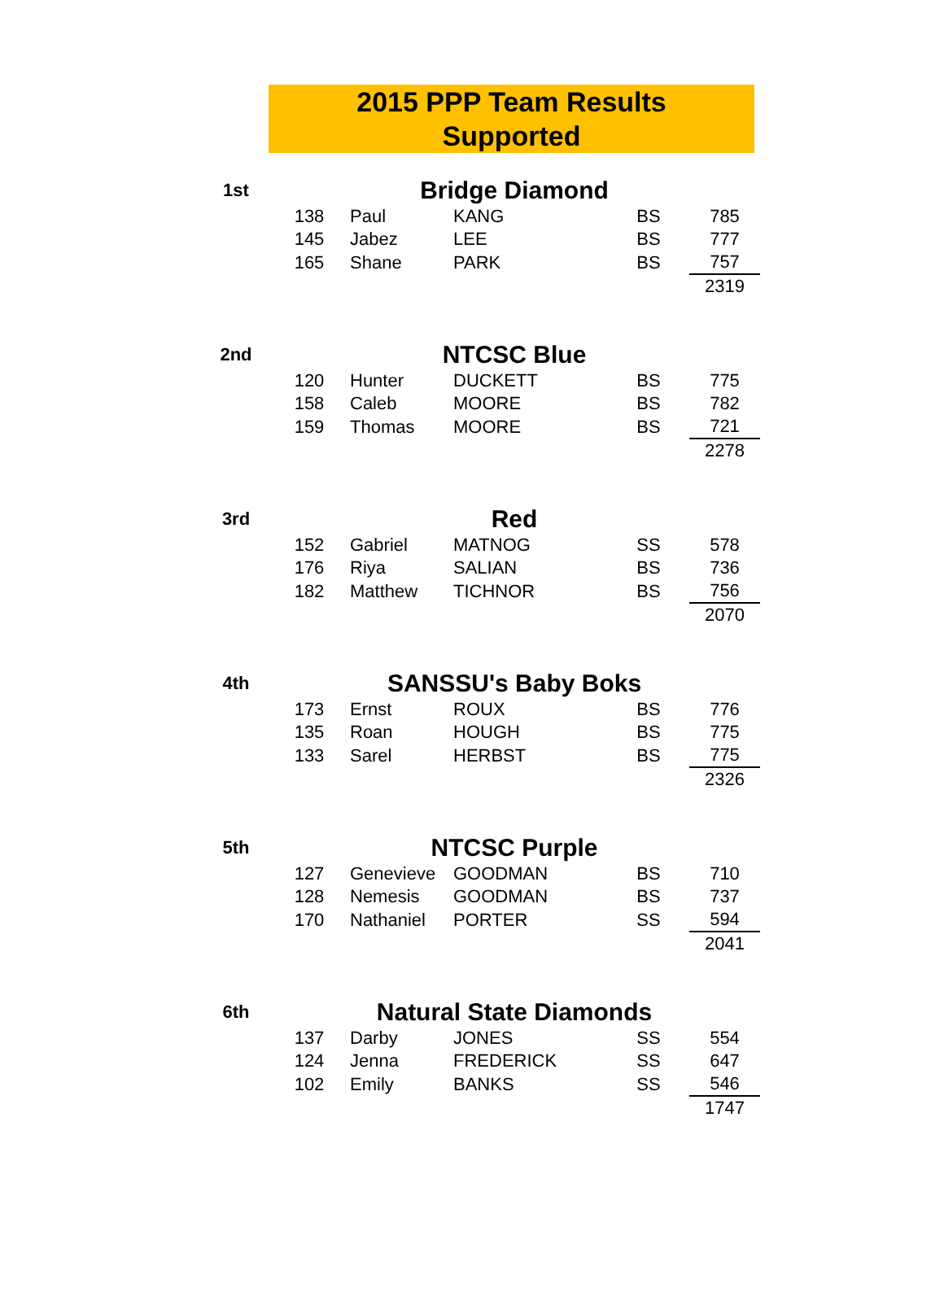2015 PPP Team Results
Supported
| 1st | Bridge Diamond | | | | |
| | 138 | Paul | KANG | BS | 785 |
| | 145 | Jabez | LEE | BS | 777 |
| | 165 | Shane | PARK | BS | 757 |
| | | | | | 2319 |
| 2nd | NTCSC Blue | | | | |
| | 120 | Hunter | DUCKETT | BS | 775 |
| | 158 | Caleb | MOORE | BS | 782 |
| | 159 | Thomas | MOORE | BS | 721 |
| | | | | | 2278 |
| 3rd | Red | | | | |
| | 152 | Gabriel | MATNOG | SS | 578 |
| | 176 | Riya | SALIAN | BS | 736 |
| | 182 | Matthew | TICHNOR | BS | 756 |
| | | | | | 2070 |
| 4th | SANSSU's Baby Boks | | | | |
| | 173 | Ernst | ROUX | BS | 776 |
| | 135 | Roan | HOUGH | BS | 775 |
| | 133 | Sarel | HERBST | BS | 775 |
| | | | | | 2326 |
| 5th | NTCSC Purple | | | | |
| | 127 | Genevieve | GOODMAN | BS | 710 |
| | 128 | Nemesis | GOODMAN | BS | 737 |
| | 170 | Nathaniel | PORTER | SS | 594 |
| | | | | | 2041 |
| 6th | Natural State Diamonds | | | | |
| | 137 | Darby | JONES | SS | 554 |
| | 124 | Jenna | FREDERICK | SS | 647 |
| | 102 | Emily | BANKS | SS | 546 |
| | | | | | 1747 |